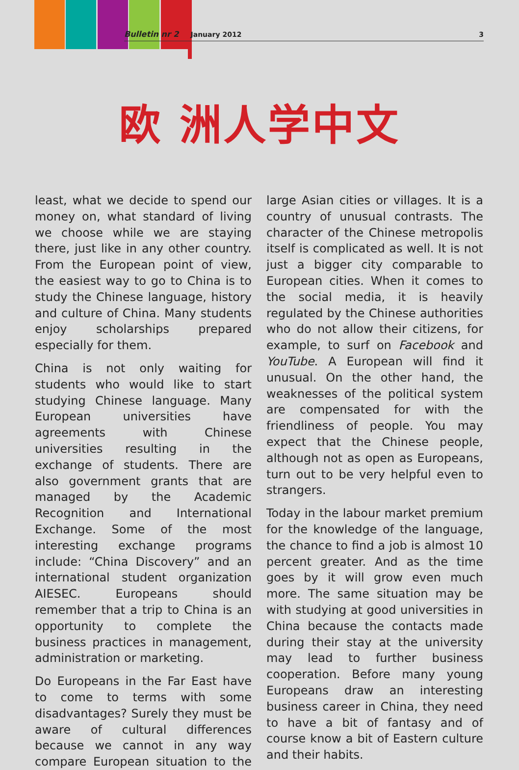Bulletin nr 2 January 2012 3
欧 洲人学中文
least, what we decide to spend our money on, what standard of living we choose while we are staying there, just like in any other country. From the European point of view, the easiest way to go to China is to study the Chinese language, history and culture of China. Many students enjoy scholarships prepared especially for them.
China is not only waiting for students who would like to start studying Chinese language. Many European universities have agreements with Chinese universities resulting in the exchange of students. There are also government grants that are managed by the Academic Recognition and International Exchange. Some of the most interesting exchange programs include: “China Discovery” and an international student organization AIESEC. Europeans should remember that a trip to China is an opportunity to complete the business practices in management, administration or marketing.
Do Europeans in the Far East have to come to terms with some disadvantages? Surely they must be aware of cultural differences because we cannot in any way compare European situation to the large Asian cities or villages. It is a country of unusual contrasts. The character of the Chinese metropolis itself is complicated as well. It is not just a bigger city comparable to European cities. When it comes to the social media, it is heavily regulated by the Chinese authorities who do not allow their citizens, for example, to surf on Facebook and YouTube. A European will find it unusual. On the other hand, the weaknesses of the political system are compensated for with the friendliness of people. You may expect that the Chinese people, although not as open as Europeans, turn out to be very helpful even to strangers.
Today in the labour market premium for the knowledge of the language, the chance to find a job is almost 10 percent greater. And as the time goes by it will grow even much more. The same situation may be with studying at good universities in China because the contacts made during their stay at the university may lead to further business cooperation. Before many young Europeans draw an interesting business career in China, they need to have a bit of fantasy and of course know a bit of Eastern culture and their habits.